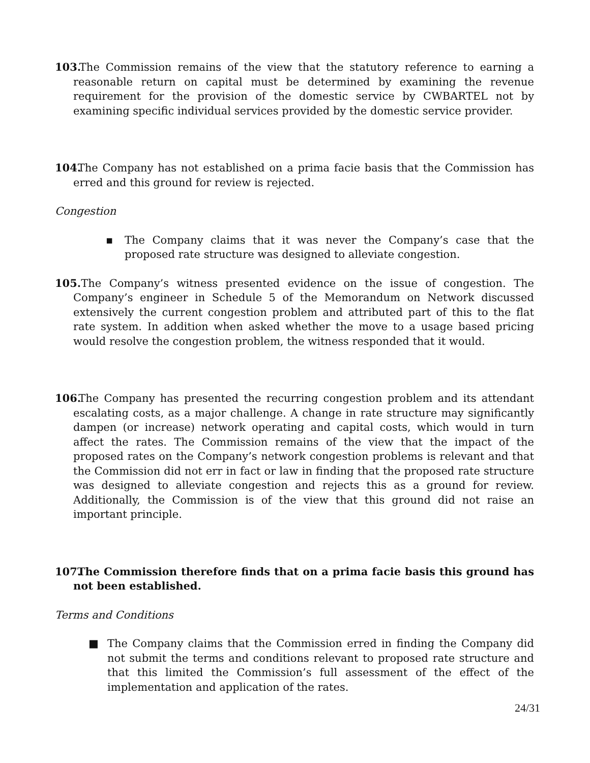103. The Commission remains of the view that the statutory reference to earning a reasonable return on capital must be determined by examining the revenue requirement for the provision of the domestic service by CWBARTEL not by examining specific individual services provided by the domestic service provider.
104. The Company has not established on a prima facie basis that the Commission has erred and this ground for review is rejected.
Congestion
▪ The Company claims that it was never the Company’s case that the proposed rate structure was designed to alleviate congestion.
105. The Company’s witness presented evidence on the issue of congestion. The Company’s engineer in Schedule 5 of the Memorandum on Network discussed extensively the current congestion problem and attributed part of this to the flat rate system. In addition when asked whether the move to a usage based pricing would resolve the congestion problem, the witness responded that it would.
106. The Company has presented the recurring congestion problem and its attendant escalating costs, as a major challenge. A change in rate structure may significantly dampen (or increase) network operating and capital costs, which would in turn affect the rates. The Commission remains of the view that the impact of the proposed rates on the Company’s network congestion problems is relevant and that the Commission did not err in fact or law in finding that the proposed rate structure was designed to alleviate congestion and rejects this as a ground for review. Additionally, the Commission is of the view that this ground did not raise an important principle.
107. The Commission therefore finds that on a prima facie basis this ground has not been established.
Terms and Conditions
■ The Company claims that the Commission erred in finding the Company did not submit the terms and conditions relevant to proposed rate structure and that this limited the Commission’s full assessment of the effect of the implementation and application of the rates.
24/31